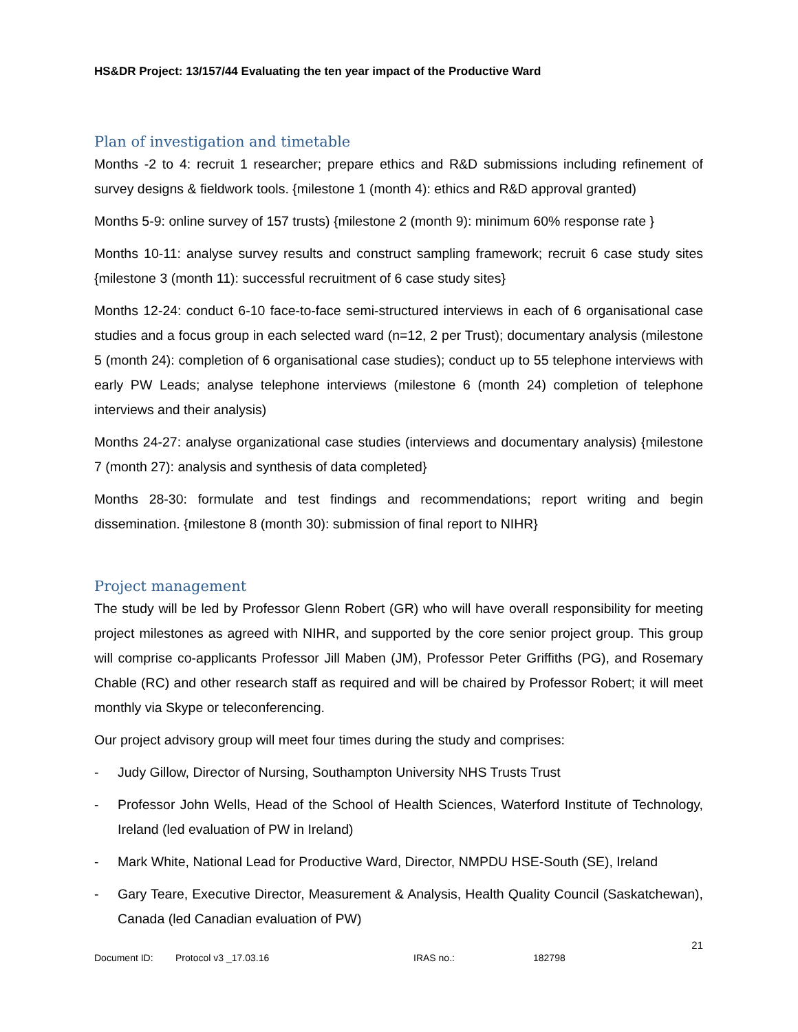HS&DR Project: 13/157/44 Evaluating the ten year impact of the Productive Ward
Plan of investigation and timetable
Months -2 to 4: recruit 1 researcher; prepare ethics and R&D submissions including refinement of survey designs & fieldwork tools. {milestone 1 (month 4): ethics and R&D approval granted)
Months 5-9: online survey of 157 trusts) {milestone 2 (month 9): minimum 60% response rate }
Months 10-11: analyse survey results and construct sampling framework; recruit 6 case study sites {milestone 3 (month 11): successful recruitment of 6 case study sites}
Months 12-24: conduct 6-10 face-to-face semi-structured interviews in each of 6 organisational case studies and a focus group in each selected ward (n=12, 2 per Trust); documentary analysis (milestone 5 (month 24): completion of 6 organisational case studies); conduct up to 55 telephone interviews with early PW Leads; analyse telephone interviews (milestone 6 (month 24) completion of telephone interviews and their analysis)
Months 24-27: analyse organizational case studies (interviews and documentary analysis) {milestone 7 (month 27): analysis and synthesis of data completed}
Months 28-30: formulate and test findings and recommendations; report writing and begin dissemination. {milestone 8 (month 30): submission of final report to NIHR}
Project management
The study will be led by Professor Glenn Robert (GR) who will have overall responsibility for meeting project milestones as agreed with NIHR, and supported by the core senior project group. This group will comprise co-applicants Professor Jill Maben (JM), Professor Peter Griffiths (PG), and Rosemary Chable (RC) and other research staff as required and will be chaired by Professor Robert; it will meet monthly via Skype or teleconferencing.
Our project advisory group will meet four times during the study and comprises:
- Judy Gillow, Director of Nursing, Southampton University NHS Trusts Trust
- Professor John Wells, Head of the School of Health Sciences, Waterford Institute of Technology, Ireland (led evaluation of PW in Ireland)
- Mark White, National Lead for Productive Ward, Director, NMPDU HSE-South (SE), Ireland
- Gary Teare, Executive Director, Measurement & Analysis, Health Quality Council (Saskatchewan), Canada (led Canadian evaluation of PW)
21
Document ID: Protocol v3 _17.03.16 IRAS no.: 182798